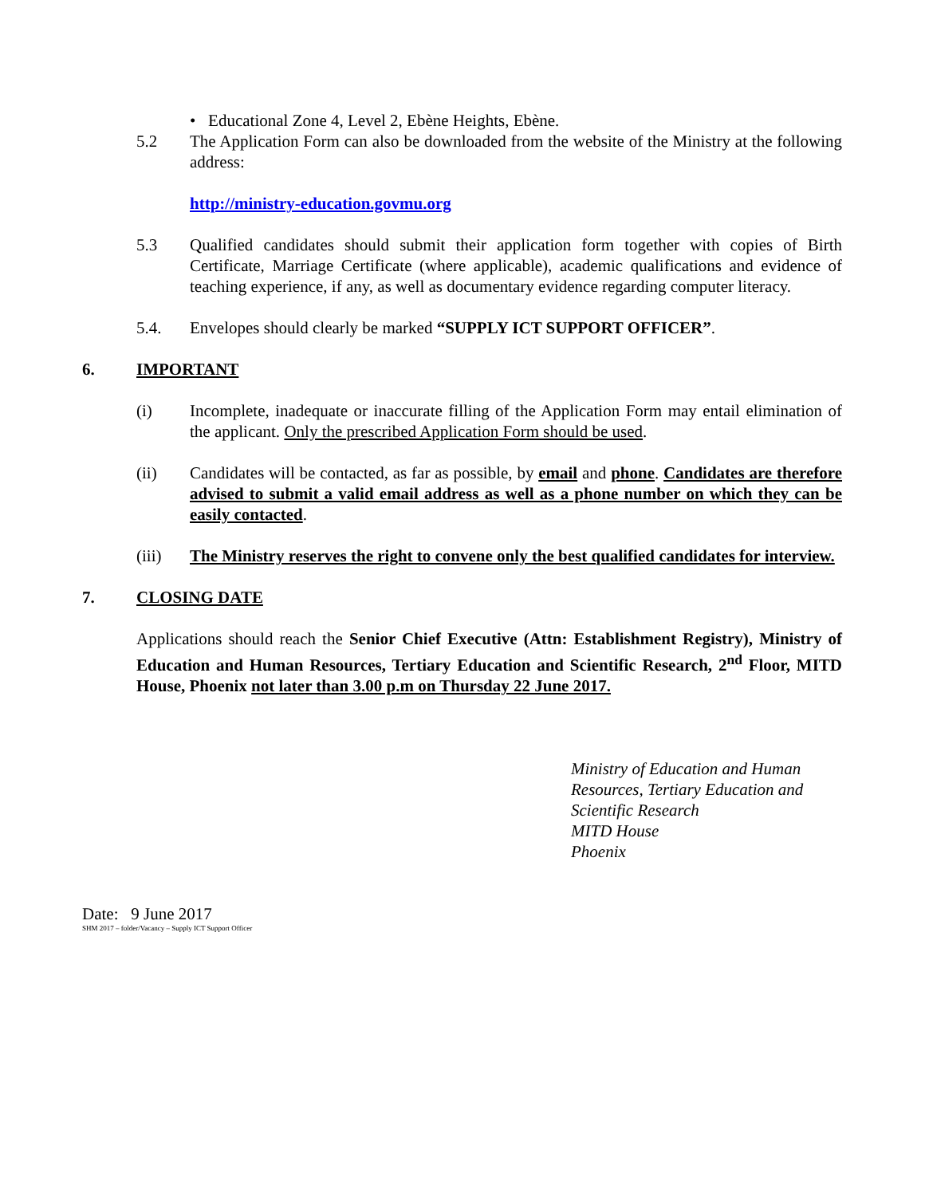• Educational Zone 4, Level 2, Ebène Heights, Ebène.
5.2 The Application Form can also be downloaded from the website of the Ministry at the following address:
http://ministry-education.govmu.org
5.3 Qualified candidates should submit their application form together with copies of Birth Certificate, Marriage Certificate (where applicable), academic qualifications and evidence of teaching experience, if any, as well as documentary evidence regarding computer literacy.
5.4. Envelopes should clearly be marked “SUPPLY ICT SUPPORT OFFICER”.
6. IMPORTANT
(i) Incomplete, inadequate or inaccurate filling of the Application Form may entail elimination of the applicant. Only the prescribed Application Form should be used.
(ii) Candidates will be contacted, as far as possible, by email and phone. Candidates are therefore advised to submit a valid email address as well as a phone number on which they can be easily contacted.
(iii) The Ministry reserves the right to convene only the best qualified candidates for interview.
7. CLOSING DATE
Applications should reach the Senior Chief Executive (Attn: Establishment Registry), Ministry of Education and Human Resources, Tertiary Education and Scientific Research, 2<sup>nd</sup> Floor, MITD House, Phoenix not later than 3.00 p.m on Thursday 22 June 2017.
Ministry of Education and Human
Resources, Tertiary Education and
Scientific Research
MITD House
Phoenix
Date: 9 June 2017
SHM 2017 – folder/Vacancy – Supply ICT Support Officer